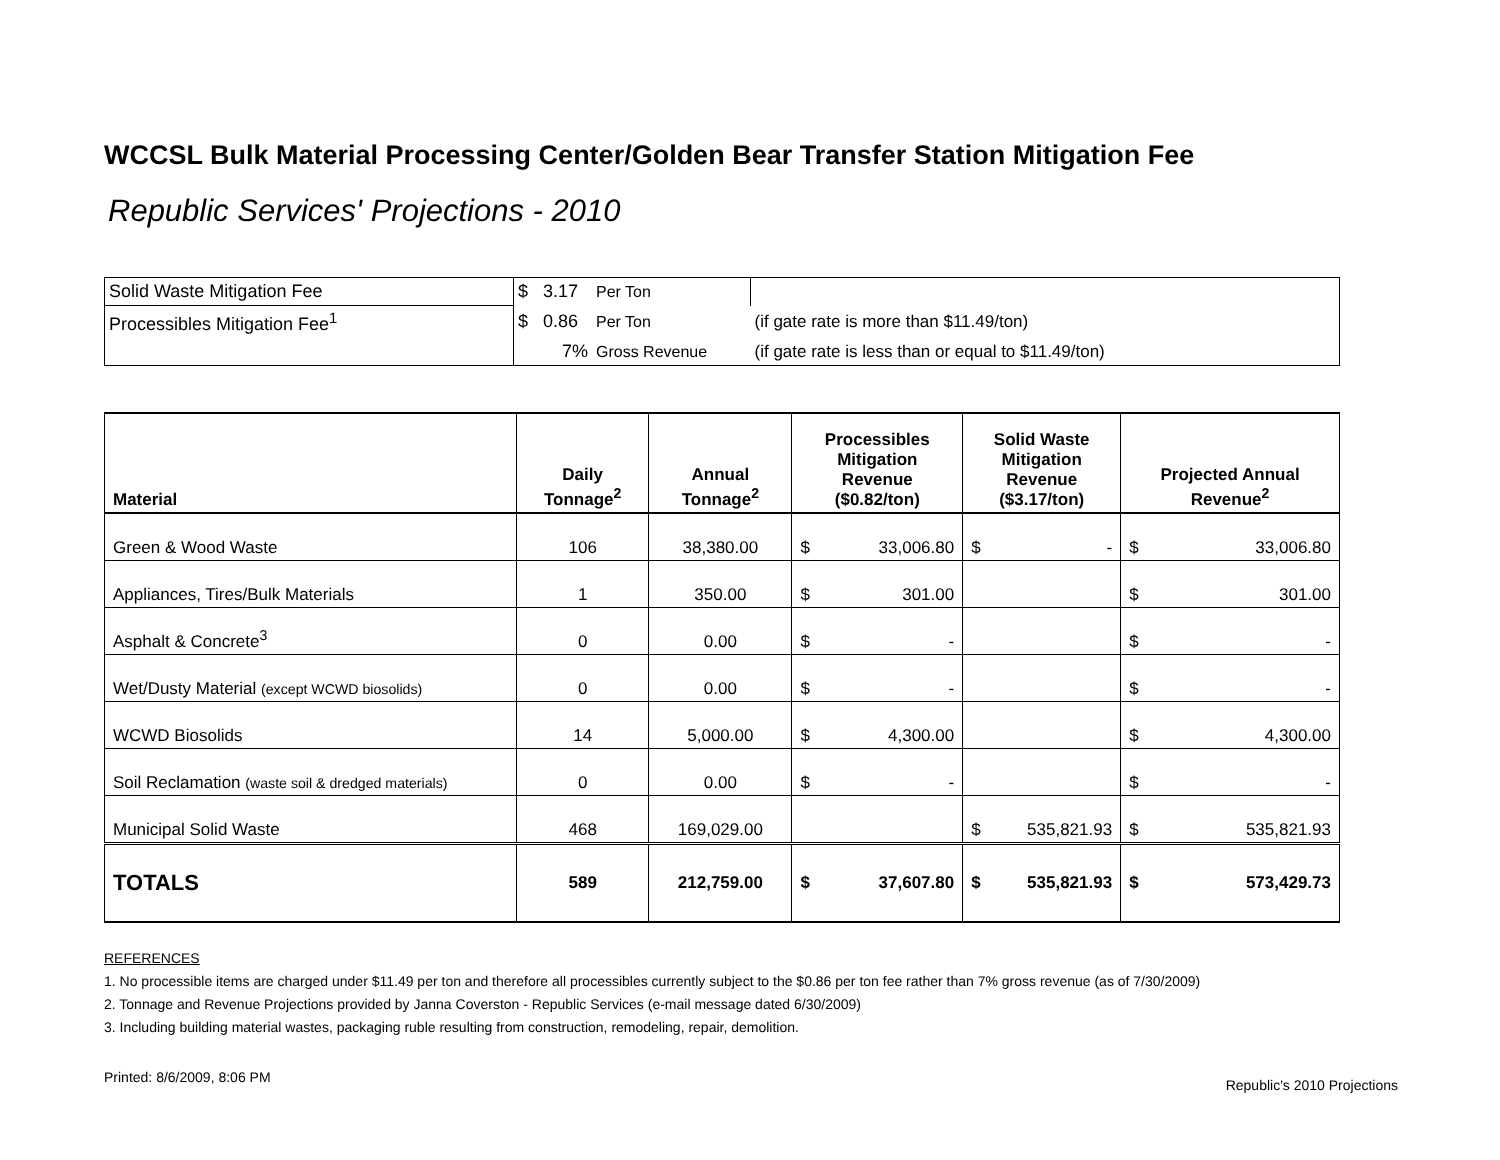WCCSL Bulk Material Processing Center/Golden Bear Transfer Station Mitigation Fee
Republic Services' Projections - 2010
| Solid Waste Mitigation Fee | $ 3.17 | Per Ton | |
| Processibles Mitigation Fee<sup>1</sup> | $ 0.86 | Per Ton | (if gate rate is more than $11.49/ton) |
| | 7% | Gross Revenue | (if gate rate is less than or equal to $11.49/ton) |
| Material | Daily Tonnage<sup>2</sup> | Annual Tonnage<sup>2</sup> | Processibles Mitigation Revenue ($0.82/ton) | Solid Waste Mitigation Revenue ($3.17/ton) | Projected Annual Revenue<sup>2</sup> |
| --- | --- | --- | --- | --- | --- |
| Green & Wood Waste | 106 | 38,380.00 | $ 33,006.80 | $ - | $ 33,006.80 |
| Appliances, Tires/Bulk Materials | 1 | 350.00 | $ 301.00 | | $ 301.00 |
| Asphalt & Concrete<sup>3</sup> | 0 | 0.00 | $ - | | $ - |
| Wet/Dusty Material (except WCWD biosolids) | 0 | 0.00 | $ - | | $ - |
| WCWD Biosolids | 14 | 5,000.00 | $ 4,300.00 | | $ 4,300.00 |
| Soil Reclamation (waste soil & dredged materials) | 0 | 0.00 | $ - | | $ - |
| Municipal Solid Waste | 468 | 169,029.00 | | $ 535,821.93 | $ 535,821.93 |
| TOTALS | 589 | 212,759.00 | $ 37,607.80 | $ 535,821.93 | $ 573,429.73 |
REFERENCES
1. No processible items are charged under $11.49 per ton and therefore all processibles currently subject to the $0.86 per ton fee rather than 7% gross revenue (as of 7/30/2009)
2. Tonnage and Revenue Projections provided by Janna Coverston - Republic Services (e-mail message dated 6/30/2009)
3. Including building material wastes, packaging ruble resulting from construction, remodeling, repair, demolition.
Printed: 8/6/2009, 8:06 PM Republic's 2010 Projections